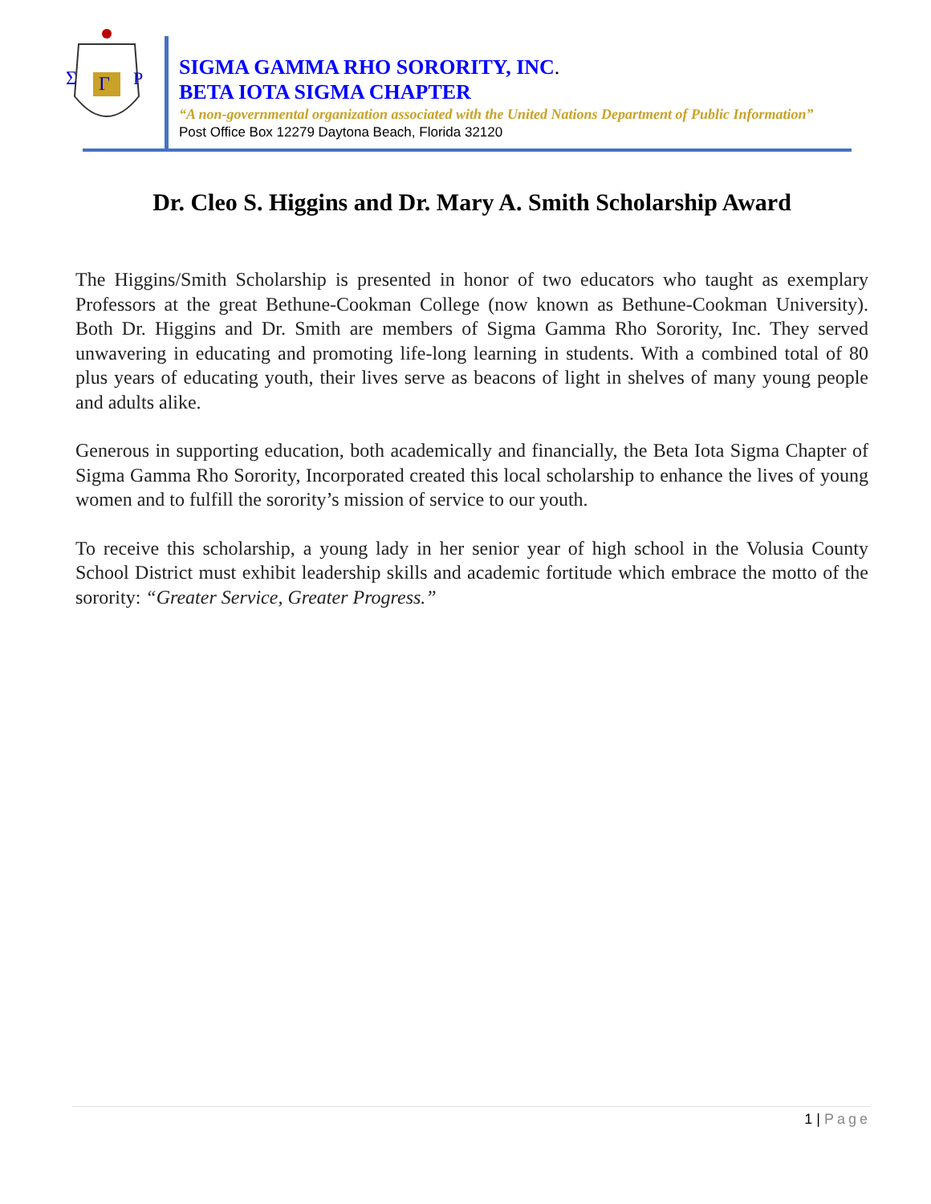Σ
Γ
Ρ
SIGMA GAMMA RHO SORORITY, INC.
BETA IOTA SIGMA CHAPTER
“A non-governmental organization associated with the United Nations Department of Public Information”
Post Office Box 12279 Daytona Beach, Florida 32120
Dr. Cleo S. Higgins and Dr. Mary A. Smith Scholarship Award
The Higgins/Smith Scholarship is presented in honor of two educators who taught as exemplary Professors at the great Bethune-Cookman College (now known as Bethune-Cookman University). Both Dr. Higgins and Dr. Smith are members of Sigma Gamma Rho Sorority, Inc. They served unwavering in educating and promoting life-long learning in students. With a combined total of 80 plus years of educating youth, their lives serve as beacons of light in shelves of many young people and adults alike.
Generous in supporting education, both academically and financially, the Beta Iota Sigma Chapter of Sigma Gamma Rho Sorority, Incorporated created this local scholarship to enhance the lives of young women and to fulfill the sorority’s mission of service to our youth.
To receive this scholarship, a young lady in her senior year of high school in the Volusia County School District must exhibit leadership skills and academic fortitude which embrace the motto of the sorority: “Greater Service, Greater Progress.”
1 | Page